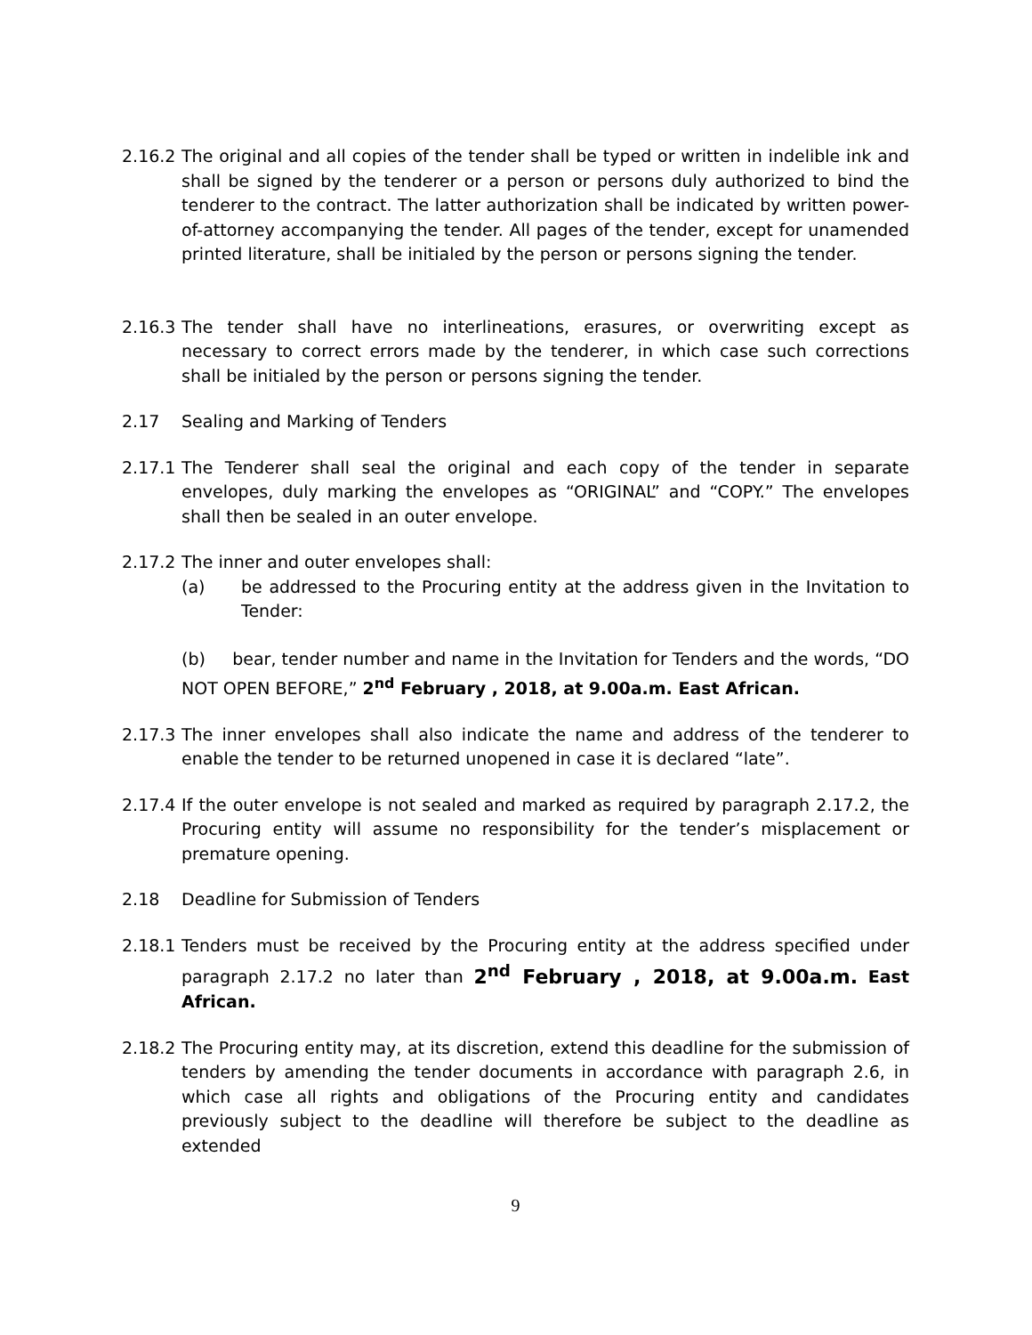2.16.2
The original and all copies of the tender shall be typed or written in indelible ink and shall be signed by the tenderer or a person or persons duly authorized to bind the tenderer to the contract. The latter authorization shall be indicated by written power-of-attorney accompanying the tender. All pages of the tender, except for unamended printed literature, shall be initialed by the person or persons signing the tender.
2.16.3
The tender shall have no interlineations, erasures, or overwriting except as necessary to correct errors made by the tenderer, in which case such corrections shall be initialed by the person or persons signing the tender.
2.17 Sealing and Marking of Tenders
2.17.1
The Tenderer shall seal the original and each copy of the tender in separate envelopes, duly marking the envelopes as “ORIGINAL” and “COPY.” The envelopes shall then be sealed in an outer envelope.
2.17.2
The inner and outer envelopes shall:
(a) be addressed to the Procuring entity at the address given in the Invitation to Tender:
(b) bear, tender number and name in the Invitation for Tenders and the words, “DO NOT OPEN BEFORE,” 2<sup>nd</sup> February , 2018, at 9.00a.m. East African.
2.17.3
The inner envelopes shall also indicate the name and address of the tenderer to enable the tender to be returned unopened in case it is declared “late”.
2.17.4
If the outer envelope is not sealed and marked as required by paragraph 2.17.2, the Procuring entity will assume no responsibility for the tender’s misplacement or premature opening.
2.18 Deadline for Submission of Tenders
2.18.1
Tenders must be received by the Procuring entity at the address specified under paragraph 2.17.2 no later than 2<sup>nd</sup> February , 2018, at 9.00a.m. East African.
2.18.2
The Procuring entity may, at its discretion, extend this deadline for the submission of tenders by amending the tender documents in accordance with paragraph 2.6, in which case all rights and obligations of the Procuring entity and candidates previously subject to the deadline will therefore be subject to the deadline as extended
9